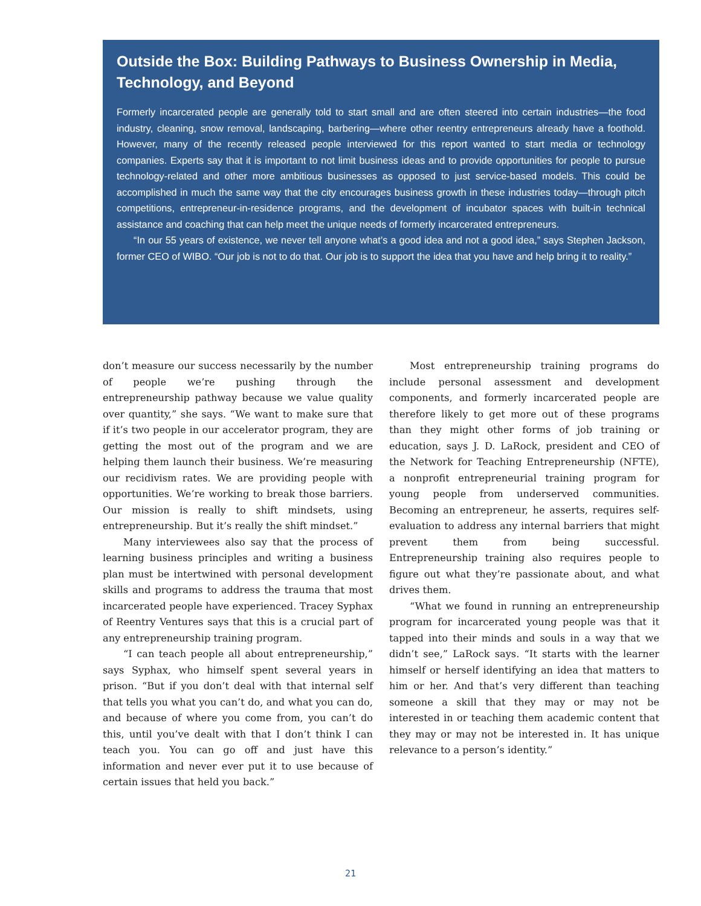Outside the Box: Building Pathways to Business Ownership in Media, Technology, and Beyond
Formerly incarcerated people are generally told to start small and are often steered into certain industries—the food industry, cleaning, snow removal, landscaping, barbering—where other reentry entrepreneurs already have a foothold. However, many of the recently released people interviewed for this report wanted to start media or technology companies. Experts say that it is important to not limit business ideas and to provide opportunities for people to pursue technology-related and other more ambitious businesses as opposed to just service-based models. This could be accomplished in much the same way that the city encourages business growth in these industries today—through pitch competitions, entrepreneur-in-residence programs, and the development of incubator spaces with built-in technical assistance and coaching that can help meet the unique needs of formerly incarcerated entrepreneurs.
“In our 55 years of existence, we never tell anyone what’s a good idea and not a good idea,” says Stephen Jackson, former CEO of WIBO. “Our job is not to do that. Our job is to support the idea that you have and help bring it to reality.”
don’t measure our success necessarily by the number of people we’re pushing through the entrepreneurship pathway because we value quality over quantity,” she says. “We want to make sure that if it’s two people in our accelerator program, they are getting the most out of the program and we are helping them launch their business. We’re measuring our recidivism rates. We are providing people with opportunities. We’re working to break those barriers. Our mission is really to shift mindsets, using entrepreneurship. But it’s really the shift mindset.”
Many interviewees also say that the process of learning business principles and writing a business plan must be intertwined with personal development skills and programs to address the trauma that most incarcerated people have experienced. Tracey Syphax of Reentry Ventures says that this is a crucial part of any entrepreneurship training program.
“I can teach people all about entrepreneurship,” says Syphax, who himself spent several years in prison. “But if you don’t deal with that internal self that tells you what you can’t do, and what you can do, and because of where you come from, you can’t do this, until you’ve dealt with that I don’t think I can teach you. You can go off and just have this information and never ever put it to use because of certain issues that held you back.”
Most entrepreneurship training programs do include personal assessment and development components, and formerly incarcerated people are therefore likely to get more out of these programs than they might other forms of job training or education, says J. D. LaRock, president and CEO of the Network for Teaching Entrepreneurship (NFTE), a nonprofit entrepreneurial training program for young people from underserved communities. Becoming an entrepreneur, he asserts, requires self-evaluation to address any internal barriers that might prevent them from being successful. Entrepreneurship training also requires people to figure out what they’re passionate about, and what drives them.
“What we found in running an entrepreneurship program for incarcerated young people was that it tapped into their minds and souls in a way that we didn’t see,” LaRock says. “It starts with the learner himself or herself identifying an idea that matters to him or her. And that’s very different than teaching someone a skill that they may or may not be interested in or teaching them academic content that they may or may not be interested in. It has unique relevance to a person’s identity.”
21